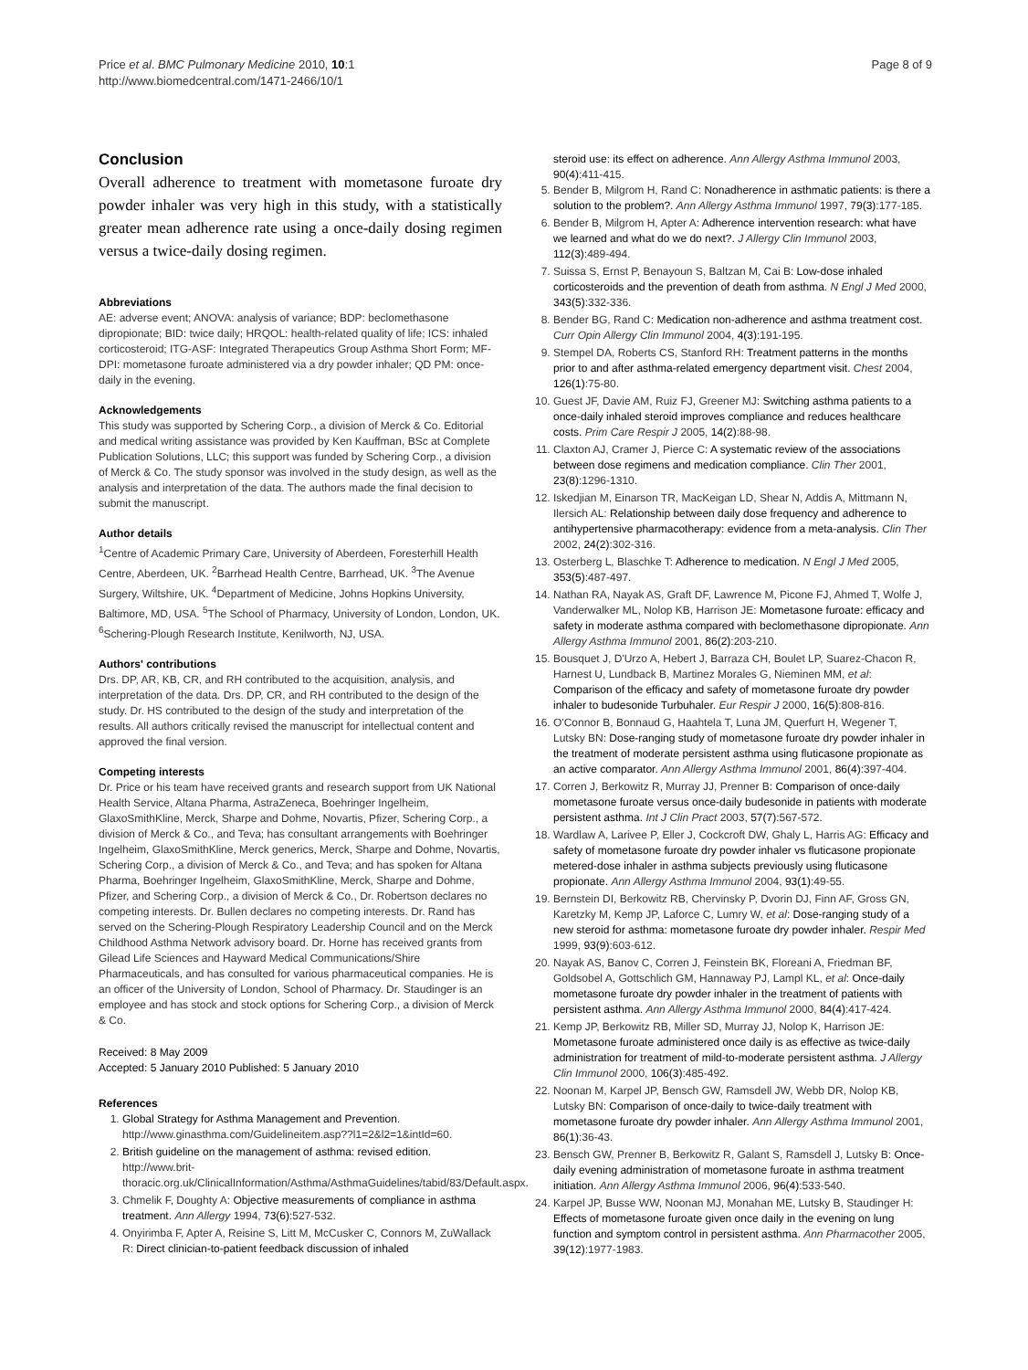Price et al. BMC Pulmonary Medicine 2010, 10:1
http://www.biomedcentral.com/1471-2466/10/1
Page 8 of 9
Conclusion
Overall adherence to treatment with mometasone furoate dry powder inhaler was very high in this study, with a statistically greater mean adherence rate using a once-daily dosing regimen versus a twice-daily dosing regimen.
Abbreviations
AE: adverse event; ANOVA: analysis of variance; BDP: beclomethasone dipropionate; BID: twice daily; HRQOL: health-related quality of life; ICS: inhaled corticosteroid; ITG-ASF: Integrated Therapeutics Group Asthma Short Form; MF-DPI: mometasone furoate administered via a dry powder inhaler; QD PM: once-daily in the evening.
Acknowledgements
This study was supported by Schering Corp., a division of Merck & Co. Editorial and medical writing assistance was provided by Ken Kauffman, BSc at Complete Publication Solutions, LLC; this support was funded by Schering Corp., a division of Merck & Co. The study sponsor was involved in the study design, as well as the analysis and interpretation of the data. The authors made the final decision to submit the manuscript.
Author details
<sup>1</sup> Centre of Academic Primary Care, University of Aberdeen, Foresterhill Health Centre, Aberdeen, UK. <sup>2</sup>Barrhead Health Centre, Barrhead, UK. <sup>3</sup>The Avenue Surgery, Wiltshire, UK. <sup>4</sup>Department of Medicine, Johns Hopkins University, Baltimore, MD, USA. <sup>5</sup>The School of Pharmacy, University of London, London, UK. <sup>6</sup>Schering-Plough Research Institute, Kenilworth, NJ, USA.
Authors' contributions
Drs. DP, AR, KB, CR, and RH contributed to the acquisition, analysis, and interpretation of the data. Drs. DP, CR, and RH contributed to the design of the study. Dr. HS contributed to the design of the study and interpretation of the results. All authors critically revised the manuscript for intellectual content and approved the final version.
Competing interests
Dr. Price or his team have received grants and research support from UK National Health Service, Altana Pharma, AstraZeneca, Boehringer Ingelheim, GlaxoSmithKline, Merck, Sharpe and Dohme, Novartis, Pfizer, Schering Corp., a division of Merck & Co., and Teva; has consultant arrangements with Boehringer Ingelheim, GlaxoSmithKline, Merck generics, Merck, Sharpe and Dohme, Novartis, Schering Corp., a division of Merck & Co., and Teva; and has spoken for Altana Pharma, Boehringer Ingelheim, GlaxoSmithKline, Merck, Sharpe and Dohme, Pfizer, and Schering Corp., a division of Merck & Co., Dr. Robertson declares no competing interests. Dr. Bullen declares no competing interests. Dr. Rand has served on the Schering-Plough Respiratory Leadership Council and on the Merck Childhood Asthma Network advisory board. Dr. Horne has received grants from Gilead Life Sciences and Hayward Medical Communications/Shire Pharmaceuticals, and has consulted for various pharmaceutical companies. He is an officer of the University of London, School of Pharmacy. Dr. Staudinger is an employee and has stock and stock options for Schering Corp., a division of Merck & Co.
Received: 8 May 2009
Accepted: 5 January 2010 Published: 5 January 2010
References
1. Global Strategy for Asthma Management and Prevention. http://www.ginasthma.com/Guidelineitem.asp??l1=2&l2=1&intId=60.
2. British guideline on the management of asthma: revised edition. http://www.brit-thoracic.org.uk/ClinicalInformation/Asthma/AsthmaGuidelines/tabid/83/Default.aspx.
3. Chmelik F, Doughty A: Objective measurements of compliance in asthma treatment. Ann Allergy 1994, 73(6):527-532.
4. Onyirimba F, Apter A, Reisine S, Litt M, McCusker C, Connors M, ZuWallack R: Direct clinician-to-patient feedback discussion of inhaled
steroid use: its effect on adherence. Ann Allergy Asthma Immunol 2003, 90(4):411-415.
5. Bender B, Milgrom H, Rand C: Nonadherence in asthmatic patients: is there a solution to the problem?. Ann Allergy Asthma Immunol 1997, 79(3):177-185.
6. Bender B, Milgrom H, Apter A: Adherence intervention research: what have we learned and what do we do next?. J Allergy Clin Immunol 2003, 112(3):489-494.
7. Suissa S, Ernst P, Benayoun S, Baltzan M, Cai B: Low-dose inhaled corticosteroids and the prevention of death from asthma. N Engl J Med 2000, 343(5):332-336.
8. Bender BG, Rand C: Medication non-adherence and asthma treatment cost. Curr Opin Allergy Clin Immunol 2004, 4(3):191-195.
9. Stempel DA, Roberts CS, Stanford RH: Treatment patterns in the months prior to and after asthma-related emergency department visit. Chest 2004, 126(1):75-80.
10. Guest JF, Davie AM, Ruiz FJ, Greener MJ: Switching asthma patients to a once-daily inhaled steroid improves compliance and reduces healthcare costs. Prim Care Respir J 2005, 14(2):88-98.
11. Claxton AJ, Cramer J, Pierce C: A systematic review of the associations between dose regimens and medication compliance. Clin Ther 2001, 23(8):1296-1310.
12. Iskedjian M, Einarson TR, MacKeigan LD, Shear N, Addis A, Mittmann N, Ilersich AL: Relationship between daily dose frequency and adherence to antihypertensive pharmacotherapy: evidence from a meta-analysis. Clin Ther 2002, 24(2):302-316.
13. Osterberg L, Blaschke T: Adherence to medication. N Engl J Med 2005, 353(5):487-497.
14. Nathan RA, Nayak AS, Graft DF, Lawrence M, Picone FJ, Ahmed T, Wolfe J, Vanderwalker ML, Nolop KB, Harrison JE: Mometasone furoate: efficacy and safety in moderate asthma compared with beclomethasone dipropionate. Ann Allergy Asthma Immunol 2001, 86(2):203-210.
15. Bousquet J, D'Urzo A, Hebert J, Barraza CH, Boulet LP, Suarez-Chacon R, Harnest U, Lundback B, Martinez Morales G, Nieminen MM, et al: Comparison of the efficacy and safety of mometasone furoate dry powder inhaler to budesonide Turbuhaler. Eur Respir J 2000, 16(5):808-816.
16. O'Connor B, Bonnaud G, Haahtela T, Luna JM, Querfurt H, Wegener T, Lutsky BN: Dose-ranging study of mometasone furoate dry powder inhaler in the treatment of moderate persistent asthma using fluticasone propionate as an active comparator. Ann Allergy Asthma Immunol 2001, 86(4):397-404.
17. Corren J, Berkowitz R, Murray JJ, Prenner B: Comparison of once-daily mometasone furoate versus once-daily budesonide in patients with moderate persistent asthma. Int J Clin Pract 2003, 57(7):567-572.
18. Wardlaw A, Larivee P, Eller J, Cockcroft DW, Ghaly L, Harris AG: Efficacy and safety of mometasone furoate dry powder inhaler vs fluticasone propionate metered-dose inhaler in asthma subjects previously using fluticasone propionate. Ann Allergy Asthma Immunol 2004, 93(1):49-55.
19. Bernstein DI, Berkowitz RB, Chervinsky P, Dvorin DJ, Finn AF, Gross GN, Karetzky M, Kemp JP, Laforce C, Lumry W, et al: Dose-ranging study of a new steroid for asthma: mometasone furoate dry powder inhaler. Respir Med 1999, 93(9):603-612.
20. Nayak AS, Banov C, Corren J, Feinstein BK, Floreani A, Friedman BF, Goldsobel A, Gottschlich GM, Hannaway PJ, Lampl KL, et al: Once-daily mometasone furoate dry powder inhaler in the treatment of patients with persistent asthma. Ann Allergy Asthma Immunol 2000, 84(4):417-424.
21. Kemp JP, Berkowitz RB, Miller SD, Murray JJ, Nolop K, Harrison JE: Mometasone furoate administered once daily is as effective as twice-daily administration for treatment of mild-to-moderate persistent asthma. J Allergy Clin Immunol 2000, 106(3):485-492.
22. Noonan M, Karpel JP, Bensch GW, Ramsdell JW, Webb DR, Nolop KB, Lutsky BN: Comparison of once-daily to twice-daily treatment with mometasone furoate dry powder inhaler. Ann Allergy Asthma Immunol 2001, 86(1):36-43.
23. Bensch GW, Prenner B, Berkowitz R, Galant S, Ramsdell J, Lutsky B: Once-daily evening administration of mometasone furoate in asthma treatment initiation. Ann Allergy Asthma Immunol 2006, 96(4):533-540.
24. Karpel JP, Busse WW, Noonan MJ, Monahan ME, Lutsky B, Staudinger H: Effects of mometasone furoate given once daily in the evening on lung function and symptom control in persistent asthma. Ann Pharmacother 2005, 39(12):1977-1983.